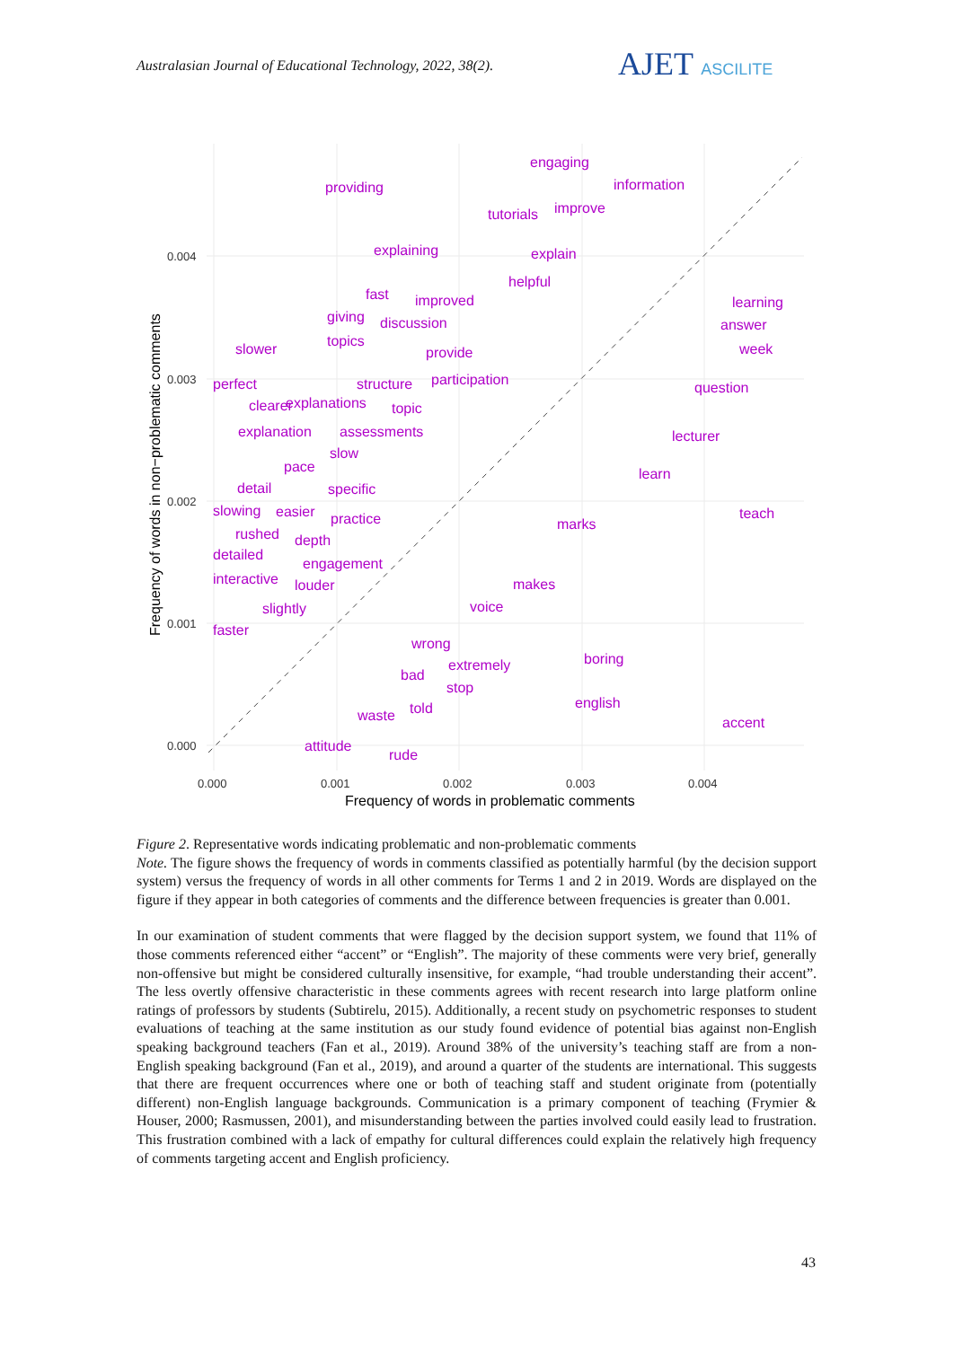Australasian Journal of Educational Technology, 2022, 38(2).
AJET ASCILITE
0.004
0.003
0.002
0.001
0.000
0.000
0.001
0.002
0.003
0.004
Frequency of words in problematic comments
Frequency of words in non−problematic comments
engaging
providing
information
tutorials
improve
explaining
explain
helpful
fast
improved
learning
giving
discussion
answer
topics
slower
provide
week
perfect
structure
participation
question
clearer
explanations
topic
explanation
assessments
lecturer
slow
pace
learn
detail
specific
slowing
easier
practice
teach
marks
rushed
depth
detailed
engagement
interactive
louder
makes
slightly
voice
faster
wrong
boring
extremely
bad
stop
english
told
waste
accent
attitude
rude
Figure 2. Representative words indicating problematic and non-problematic comments
Note. The figure shows the frequency of words in comments classified as potentially harmful (by the decision support system) versus the frequency of words in all other comments for Terms 1 and 2 in 2019. Words are displayed on the figure if they appear in both categories of comments and the difference between frequencies is greater than 0.001.
In our examination of student comments that were flagged by the decision support system, we found that 11% of those comments referenced either “accent” or “English”. The majority of these comments were very brief, generally non-offensive but might be considered culturally insensitive, for example, “had trouble understanding their accent”. The less overtly offensive characteristic in these comments agrees with recent research into large platform online ratings of professors by students (Subtirelu, 2015). Additionally, a recent study on psychometric responses to student evaluations of teaching at the same institution as our study found evidence of potential bias against non-English speaking background teachers (Fan et al., 2019). Around 38% of the university’s teaching staff are from a non-English speaking background (Fan et al., 2019), and around a quarter of the students are international. This suggests that there are frequent occurrences where one or both of teaching staff and student originate from (potentially different) non-English language backgrounds. Communication is a primary component of teaching (Frymier & Houser, 2000; Rasmussen, 2001), and misunderstanding between the parties involved could easily lead to frustration. This frustration combined with a lack of empathy for cultural differences could explain the relatively high frequency of comments targeting accent and English proficiency.
43